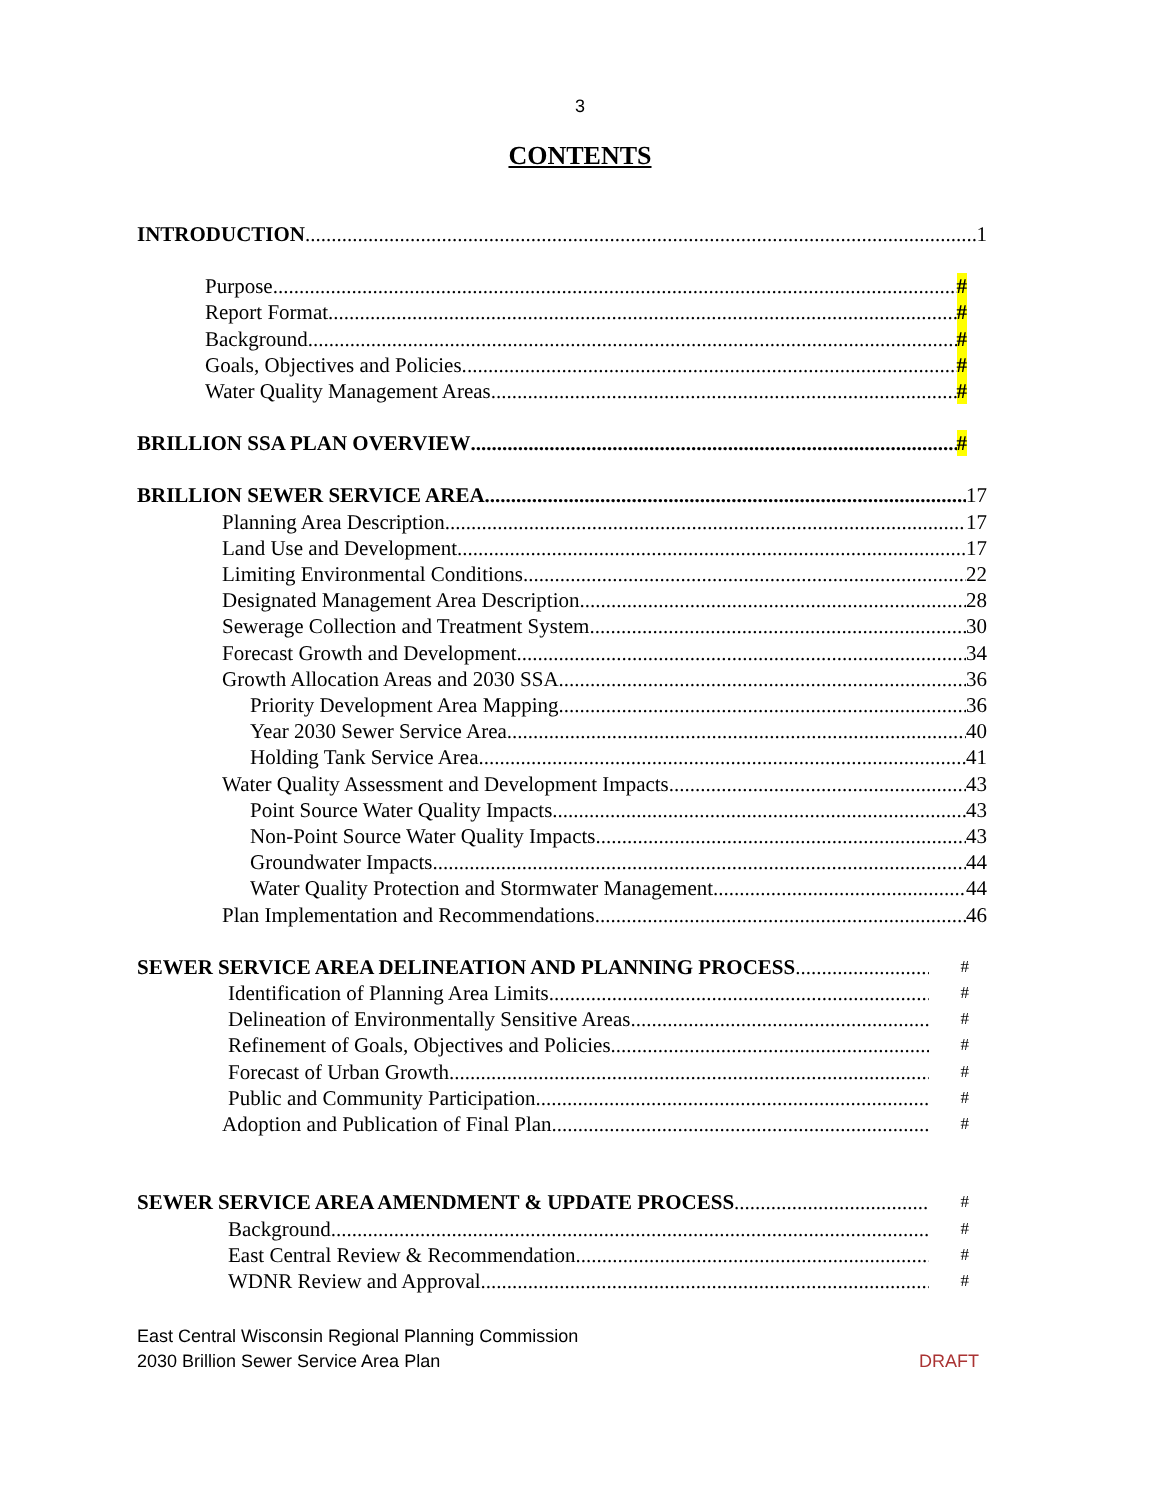3
CONTENTS
INTRODUCTION 1
Purpose #
Report Format. #
Background. #
Goals, Objectives and Policies. #
Water Quality Management Areas. #
BRILLION SSA PLAN OVERVIEW #
BRILLION SEWER SERVICE AREA 17
Planning Area Description.. 17
Land Use and Development. 17
Limiting Environmental Conditions. 22
Designated Management Area Description. 28
Sewerage Collection and Treatment System. 30
Forecast Growth and Development. 34
Growth Allocation Areas and 2030 SSA. 36
Priority Development Area Mapping 36
Year 2030 Sewer Service Area. 40
Holding Tank Service Area. 41
Water Quality Assessment and Development Impacts. 43
Point Source Water Quality Impacts 43
Non-Point Source Water Quality Impacts. 43
Groundwater Impacts. 44
Water Quality Protection and Stormwater Management. 44
Plan Implementation and Recommendations 46
SEWER SERVICE AREA DELINEATION AND PLANNING PROCESS #
Identification of Planning Area Limits #
Delineation of Environmentally Sensitive Areas #
Refinement of Goals, Objectives and Policies #
Forecast of Urban Growth. #
Public and Community Participation. #
Adoption and Publication of Final Plan #
SEWER SERVICE AREA AMENDMENT & UPDATE PROCESS #
Background #
East Central Review & Recommendation #
WDNR Review and Approval #
East Central Wisconsin Regional Planning Commission
2030 Brillion Sewer Service Area Plan DRAFT